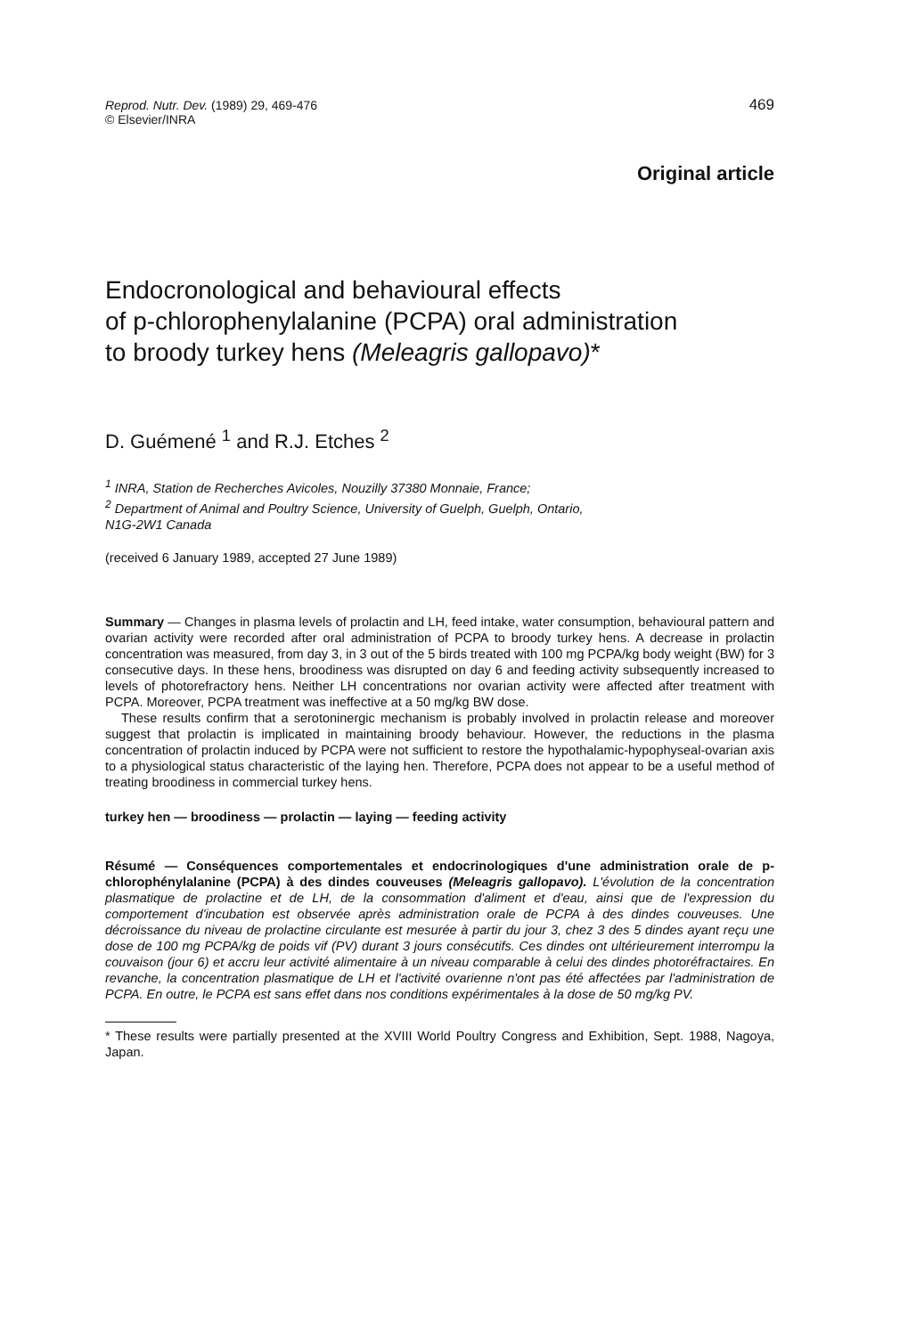Reprod. Nutr. Dev. (1989) 29, 469-476
© Elsevier/INRA
469
Original article
Endocronological and behavioural effects
of p-chlorophenylalanine (PCPA) oral administration
to broody turkey hens (Meleagris gallopavo)*
D. Guémené <sup>1</sup> and R.J. Etches <sup>2</sup>
<sup>1</sup> INRA, Station de Recherches Avicoles, Nouzilly 37380 Monnaie, France;
<sup>2</sup> Department of Animal and Poultry Science, University of Guelph, Guelph, Ontario,
N1G-2W1 Canada
(received 6 January 1989, accepted 27 June 1989)
Summary — Changes in plasma levels of prolactin and LH, feed intake, water consumption, behavioural pattern and ovarian activity were recorded after oral administration of PCPA to broody turkey hens. A decrease in prolactin concentration was measured, from day 3, in 3 out of the 5 birds treated with 100 mg PCPA/kg body weight (BW) for 3 consecutive days. In these hens, broodiness was disrupted on day 6 and feeding activity subsequently increased to levels of photorefractory hens. Neither LH concentrations nor ovarian activity were affected after treatment with PCPA. Moreover, PCPA treatment was ineffective at a 50 mg/kg BW dose.
These results confirm that a serotoninergic mechanism is probably involved in prolactin release and moreover suggest that prolactin is implicated in maintaining broody behaviour. However, the reductions in the plasma concentration of prolactin induced by PCPA were not sufficient to restore the hypothalamic-hypophyseal-ovarian axis to a physiological status characteristic of the laying hen. Therefore, PCPA does not appear to be a useful method of treating broodiness in commercial turkey hens.
turkey hen — broodiness — prolactin — laying — feeding activity
Résumé — Conséquences comportementales et endocrinologiques d'une administration orale de p-chlorophénylalanine (PCPA) à des dindes couveuses (Meleagris gallopavo). L'évolution de la concentration plasmatique de prolactine et de LH, de la consommation d'aliment et d'eau, ainsi que de l'expression du comportement d'incubation est observée après administration orale de PCPA à des dindes couveuses. Une décroissance du niveau de prolactine circulante est mesurée à partir du jour 3, chez 3 des 5 dindes ayant reçu une dose de 100 mg PCPA/kg de poids vif (PV) durant 3 jours consécutifs. Ces dindes ont ultérieurement interrompu la couvaison (jour 6) et accru leur activité alimentaire à un niveau comparable à celui des dindes photoréfractaires. En revanche, la concentration plasmatique de LH et l'activité ovarienne n'ont pas été affectées par l'administration de PCPA. En outre, le PCPA est sans effet dans nos conditions expérimentales à la dose de 50 mg/kg PV.
* These results were partially presented at the XVIII World Poultry Congress and Exhibition, Sept. 1988, Nagoya, Japan.